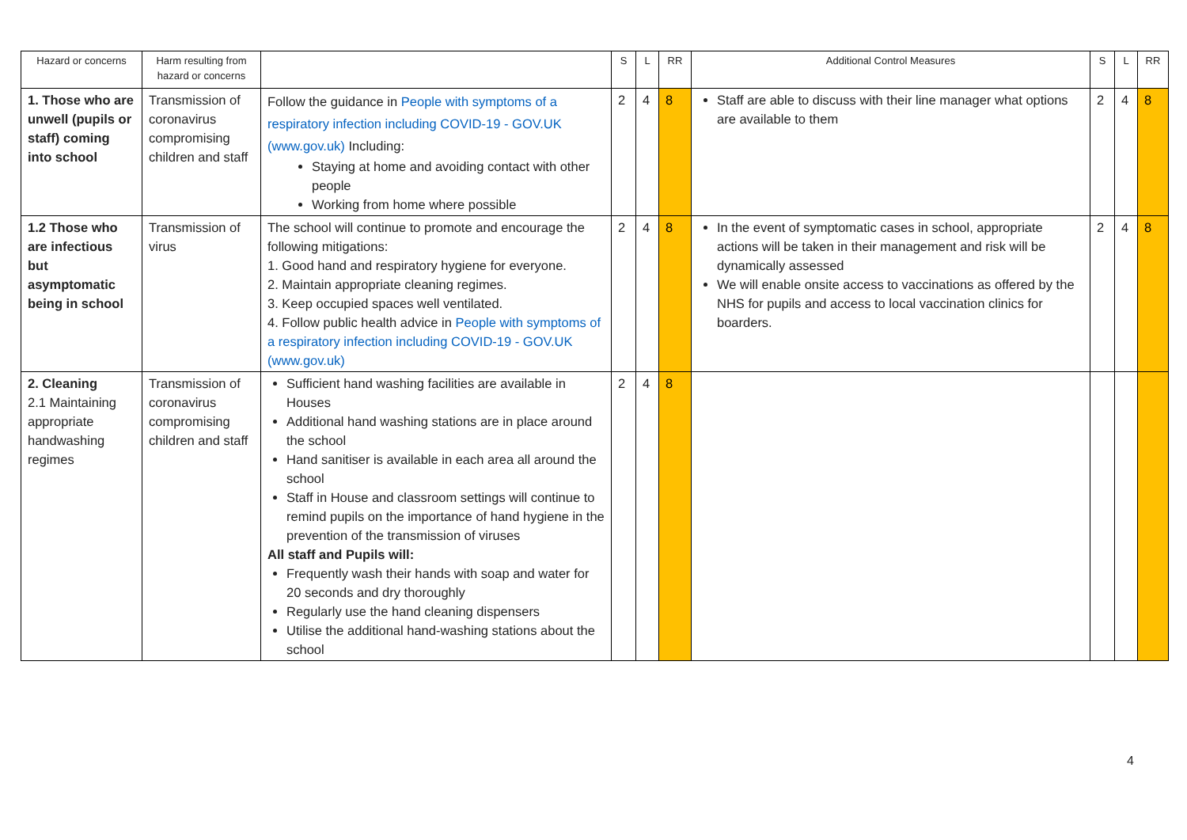| Hazard or concerns | Harm resulting from hazard or concerns | | S | L | RR | Additional Control Measures | S | L | RR |
| --- | --- | --- | --- | --- | --- | --- | --- | --- | --- |
| 1. Those who are unwell (pupils or staff) coming into school | Transmission of coronavirus compromising children and staff | Follow the guidance in People with symptoms of a respiratory infection including COVID-19 - GOV.UK (www.gov.uk) Including: Staying at home and avoiding contact with other people Working from home where possible | 2 | 4 | 8 | Staff are able to discuss with their line manager what options are available to them | 2 | 4 | 8 |
| 1.2 Those who are infectious but asymptomatic being in school | Transmission of virus | The school will continue to promote and encourage the following mitigations: 1. Good hand and respiratory hygiene for everyone. 2. Maintain appropriate cleaning regimes. 3. Keep occupied spaces well ventilated. 4. Follow public health advice in People with symptoms of a respiratory infection including COVID-19 - GOV.UK (www.gov.uk) | 2 | 4 | 8 | In the event of symptomatic cases in school, appropriate actions will be taken in their management and risk will be dynamically assessed We will enable onsite access to vaccinations as offered by the NHS for pupils and access to local vaccination clinics for boarders. | 2 | 4 | 8 |
| 2. Cleaning 2.1 Maintaining appropriate handwashing regimes | Transmission of coronavirus compromising children and staff | Sufficient hand washing facilities are available in Houses Additional hand washing stations are in place around the school Hand sanitiser is available in each area all around the school Staff in House and classroom settings will continue to remind pupils on the importance of hand hygiene in the prevention of the transmission of viruses All staff and Pupils will: Frequently wash their hands with soap and water for 20 seconds and dry thoroughly Regularly use the hand cleaning dispensers Utilise the additional hand-washing stations about the school | 2 | 4 | 8 | | | | |
4